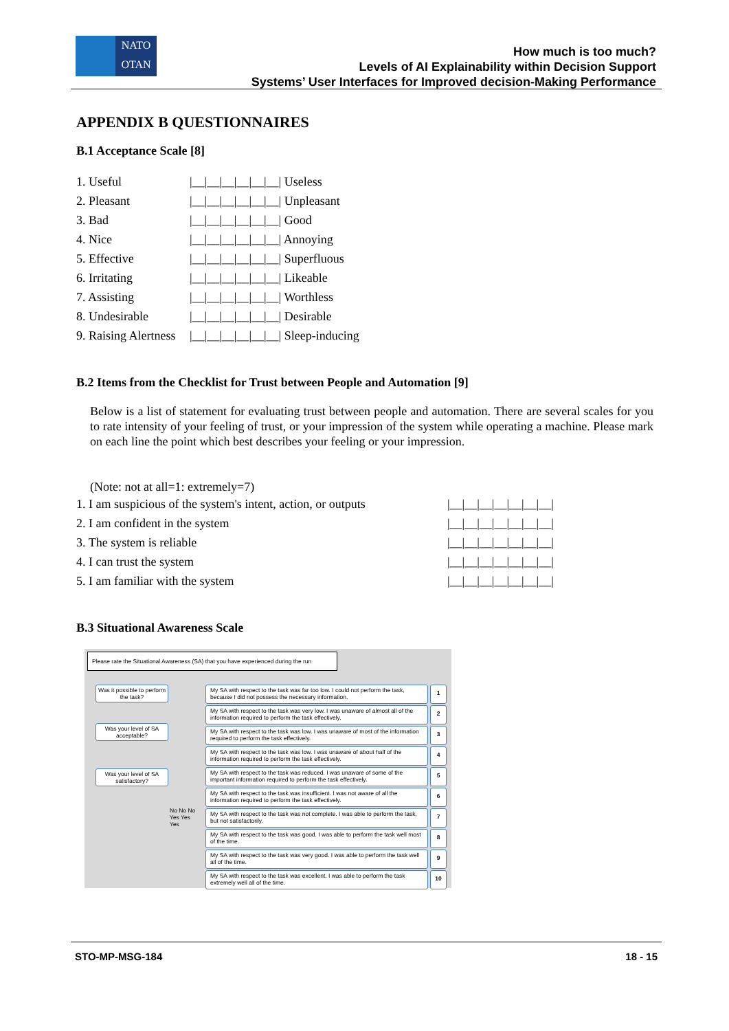NATO
OTAN
How much is too much?
Levels of AI Explainability within Decision Support
Systems’ User Interfaces for Improved decision-Making Performance
APPENDIX B QUESTIONNAIRES
B.1 Acceptance Scale [8]
1. Useful |__|__|__|__|__|__| Useless
2. Pleasant |__|__|__|__|__|__| Unpleasant
3. Bad |__|__|__|__|__|__| Good
4. Nice |__|__|__|__|__|__| Annoying
5. Effective |__|__|__|__|__|__| Superfluous
6. Irritating |__|__|__|__|__|__| Likeable
7. Assisting |__|__|__|__|__|__| Worthless
8. Undesirable |__|__|__|__|__|__| Desirable
9. Raising Alertness |__|__|__|__|__|__| Sleep-inducing
B.2 Items from the Checklist for Trust between People and Automation [9]
Below is a list of statement for evaluating trust between people and automation. There are several scales for you to rate intensity of your feeling of trust, or your impression of the system while operating a machine. Please mark on each line the point which best describes your feeling or your impression.
(Note: not at all=1: extremely=7)
1. I am suspicious of the system's intent, action, or outputs |__|__|__|__|__|__|__|
2. I am confident in the system |__|__|__|__|__|__|__|
3. The system is reliable |__|__|__|__|__|__|__|
4. I can trust the system |__|__|__|__|__|__|__|
5. I am familiar with the system |__|__|__|__|__|__|__|
B.3 Situational Awareness Scale
Please rate the Situational Awareness (SA) that you have experienced during the run
Was it possible to perform the task?
Was your level of SA acceptable?
Was your level of SA satisfactory?
No No No Yes Yes Yes
My SA with respect to the task was far too low. I could not perform the task, because I did not possess the necessary information.
1
My SA with respect to the task was very low. I was unaware of almost all of the information required to perform the task effectively.
2
My SA with respect to the task was low. I was unaware of most of the information required to perform the task effectively.
3
My SA with respect to the task was low. I was unaware of about half of the information required to perform the task effectively.
4
My SA with respect to the task was reduced. I was unaware of some of the important information required to perform the task effectively.
5
My SA with respect to the task was insufficient. I was not aware of all the information required to perform the task effectively.
6
My SA with respect to the task was not complete. I was able to perform the task, but not satisfactorily.
7
My SA with respect to the task was good. I was able to perform the task well most of the time.
8
My SA with respect to the task was very good. I was able to perform the task well all of the time.
9
My SA with respect to the task was excellent. I was able to perform the task extremely well all of the time.
10
STO-MP-MSG-184 18 - 15